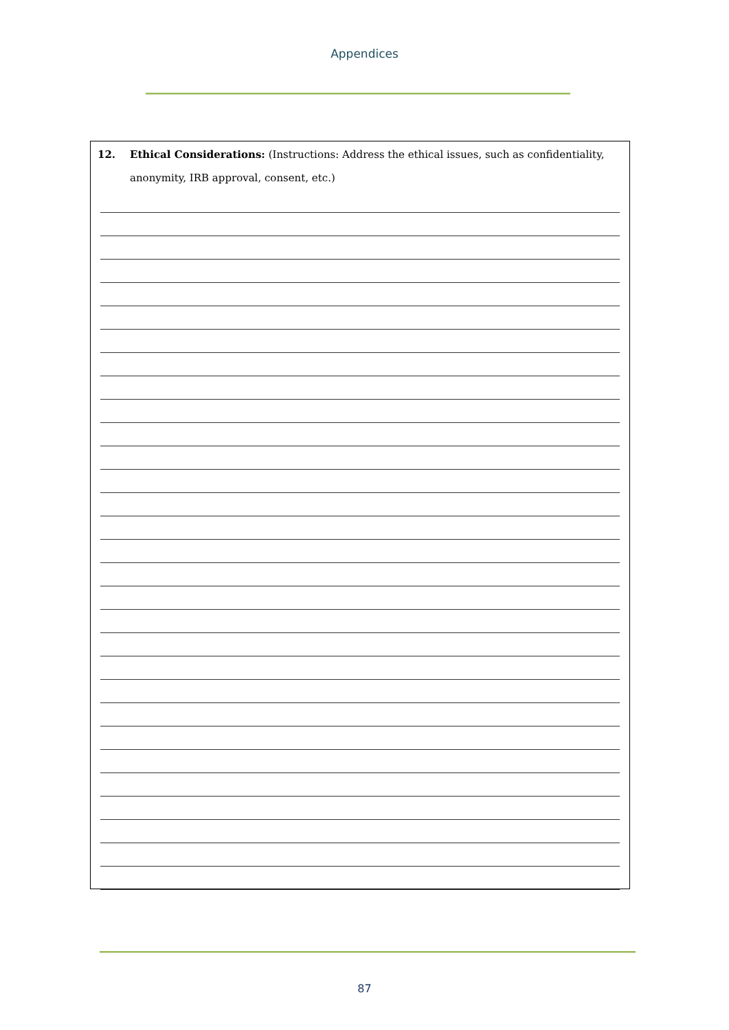Appendices
12. Ethical Considerations: (Instructions: Address the ethical issues, such as confidentiality, anonymity, IRB approval, consent, etc.)
87